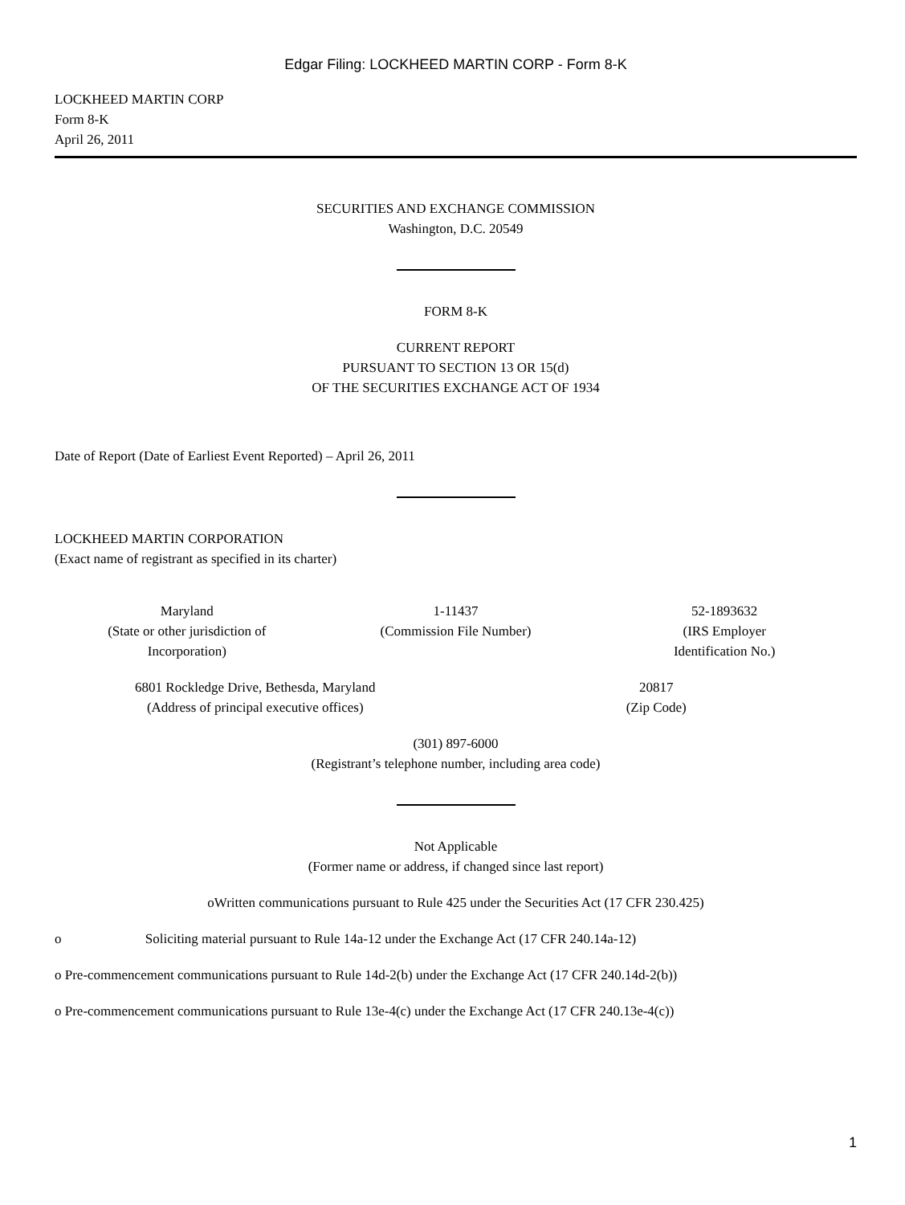Edgar Filing: LOCKHEED MARTIN CORP - Form 8-K
LOCKHEED MARTIN CORP
Form 8-K
April 26, 2011
SECURITIES AND EXCHANGE COMMISSION
Washington, D.C. 20549
FORM 8-K
CURRENT REPORT
PURSUANT TO SECTION 13 OR 15(d)
OF THE SECURITIES EXCHANGE ACT OF 1934
Date of Report (Date of Earliest Event Reported) – April 26, 2011
LOCKHEED MARTIN CORPORATION
(Exact name of registrant as specified in its charter)
| Maryland (State or other jurisdiction of Incorporation) | 1-11437 (Commission File Number) | 52-1893632 (IRS Employer Identification No.) |
| 6801 Rockledge Drive, Bethesda, Maryland (Address of principal executive offices) | 20817 (Zip Code) |
(301) 897-6000
(Registrant’s telephone number, including area code)
Not Applicable
(Former name or address, if changed since last report)
oWritten communications pursuant to Rule 425 under the Securities Act (17 CFR 230.425)
o Soliciting material pursuant to Rule 14a-12 under the Exchange Act (17 CFR 240.14a-12)
o Pre-commencement communications pursuant to Rule 14d-2(b) under the Exchange Act (17 CFR 240.14d-2(b))
o Pre-commencement communications pursuant to Rule 13e-4(c) under the Exchange Act (17 CFR 240.13e-4(c))
1